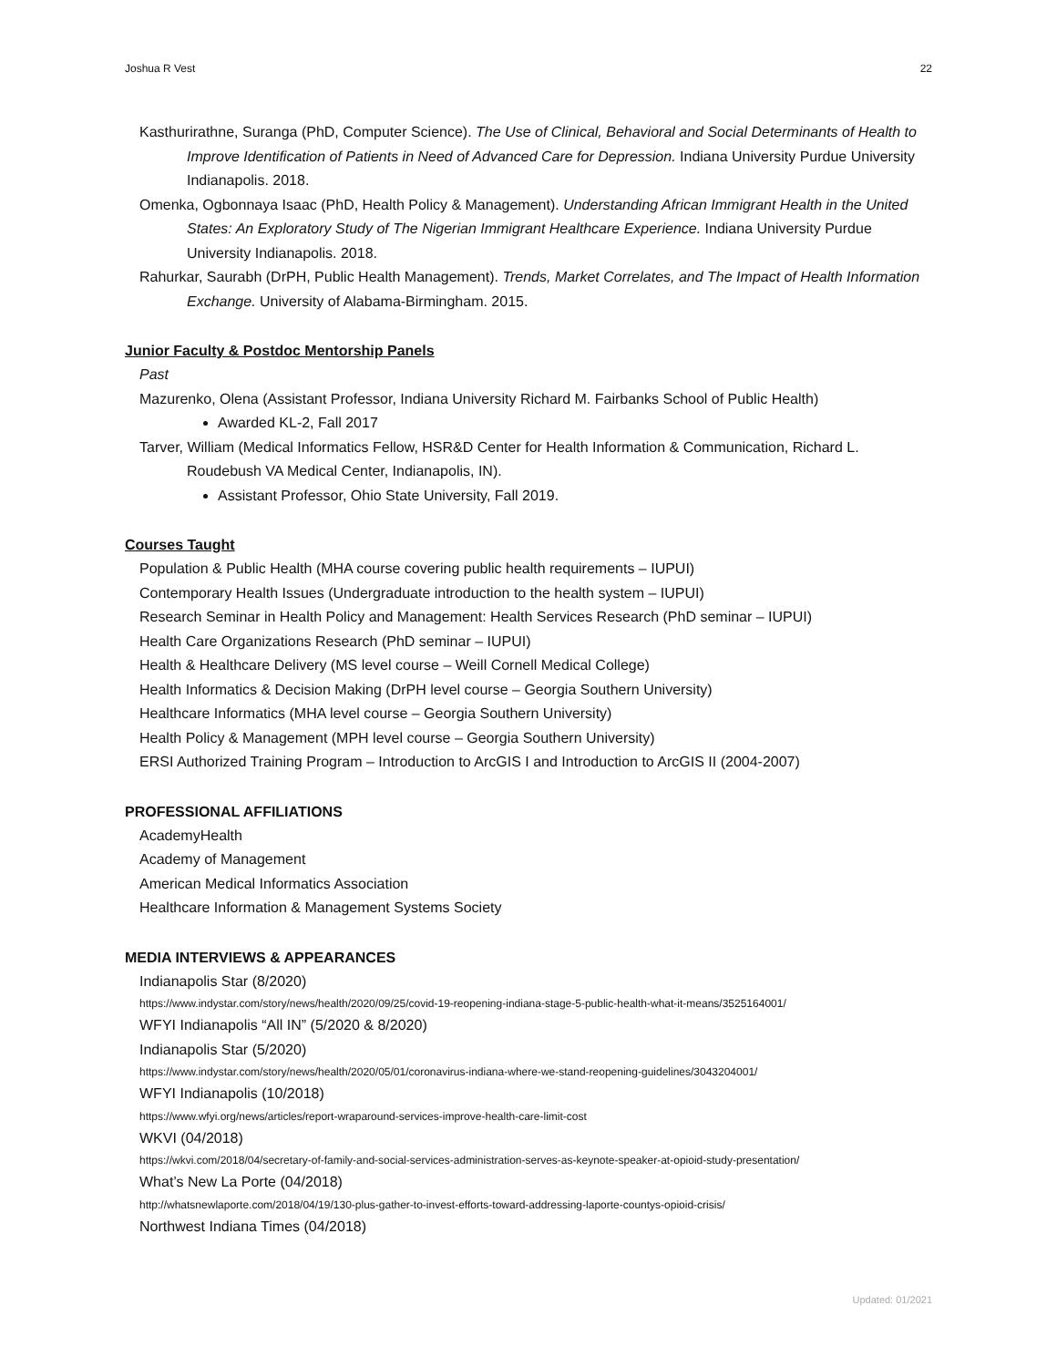Joshua R Vest 22
Kasthurirathne, Suranga (PhD, Computer Science). The Use of Clinical, Behavioral and Social Determinants of Health to Improve Identification of Patients in Need of Advanced Care for Depression. Indiana University Purdue University Indianapolis. 2018.
Omenka, Ogbonnaya Isaac (PhD, Health Policy & Management). Understanding African Immigrant Health in the United States: An Exploratory Study of The Nigerian Immigrant Healthcare Experience. Indiana University Purdue University Indianapolis. 2018.
Rahurkar, Saurabh (DrPH, Public Health Management). Trends, Market Correlates, and The Impact of Health Information Exchange. University of Alabama-Birmingham. 2015.
Junior Faculty & Postdoc Mentorship Panels
Past
Mazurenko, Olena (Assistant Professor, Indiana University Richard M. Fairbanks School of Public Health)
Awarded KL-2, Fall 2017
Tarver, William (Medical Informatics Fellow, HSR&D Center for Health Information & Communication, Richard L. Roudebush VA Medical Center, Indianapolis, IN).
Assistant Professor, Ohio State University, Fall 2019.
Courses Taught
Population & Public Health (MHA course covering public health requirements – IUPUI)
Contemporary Health Issues (Undergraduate introduction to the health system – IUPUI)
Research Seminar in Health Policy and Management: Health Services Research (PhD seminar – IUPUI)
Health Care Organizations Research (PhD seminar – IUPUI)
Health & Healthcare Delivery (MS level course – Weill Cornell Medical College)
Health Informatics & Decision Making (DrPH level course – Georgia Southern University)
Healthcare Informatics (MHA level course – Georgia Southern University)
Health Policy & Management (MPH level course – Georgia Southern University)
ERSI Authorized Training Program – Introduction to ArcGIS I and Introduction to ArcGIS II (2004-2007)
PROFESSIONAL AFFILIATIONS
AcademyHealth
Academy of Management
American Medical Informatics Association
Healthcare Information & Management Systems Society
MEDIA INTERVIEWS & APPEARANCES
Indianapolis Star (8/2020)
https://www.indystar.com/story/news/health/2020/09/25/covid-19-reopening-indiana-stage-5-public-health-what-it-means/3525164001/
WFYI Indianapolis “All IN” (5/2020 & 8/2020)
Indianapolis Star (5/2020)
https://www.indystar.com/story/news/health/2020/05/01/coronavirus-indiana-where-we-stand-reopening-guidelines/3043204001/
WFYI Indianapolis (10/2018)
https://www.wfyi.org/news/articles/report-wraparound-services-improve-health-care-limit-cost
WKVI (04/2018)
https://wkvi.com/2018/04/secretary-of-family-and-social-services-administration-serves-as-keynote-speaker-at-opioid-study-presentation/
What’s New La Porte (04/2018)
http://whatsnewlaporte.com/2018/04/19/130-plus-gather-to-invest-efforts-toward-addressing-laporte-countys-opioid-crisis/
Northwest Indiana Times (04/2018)
Updated: 01/2021